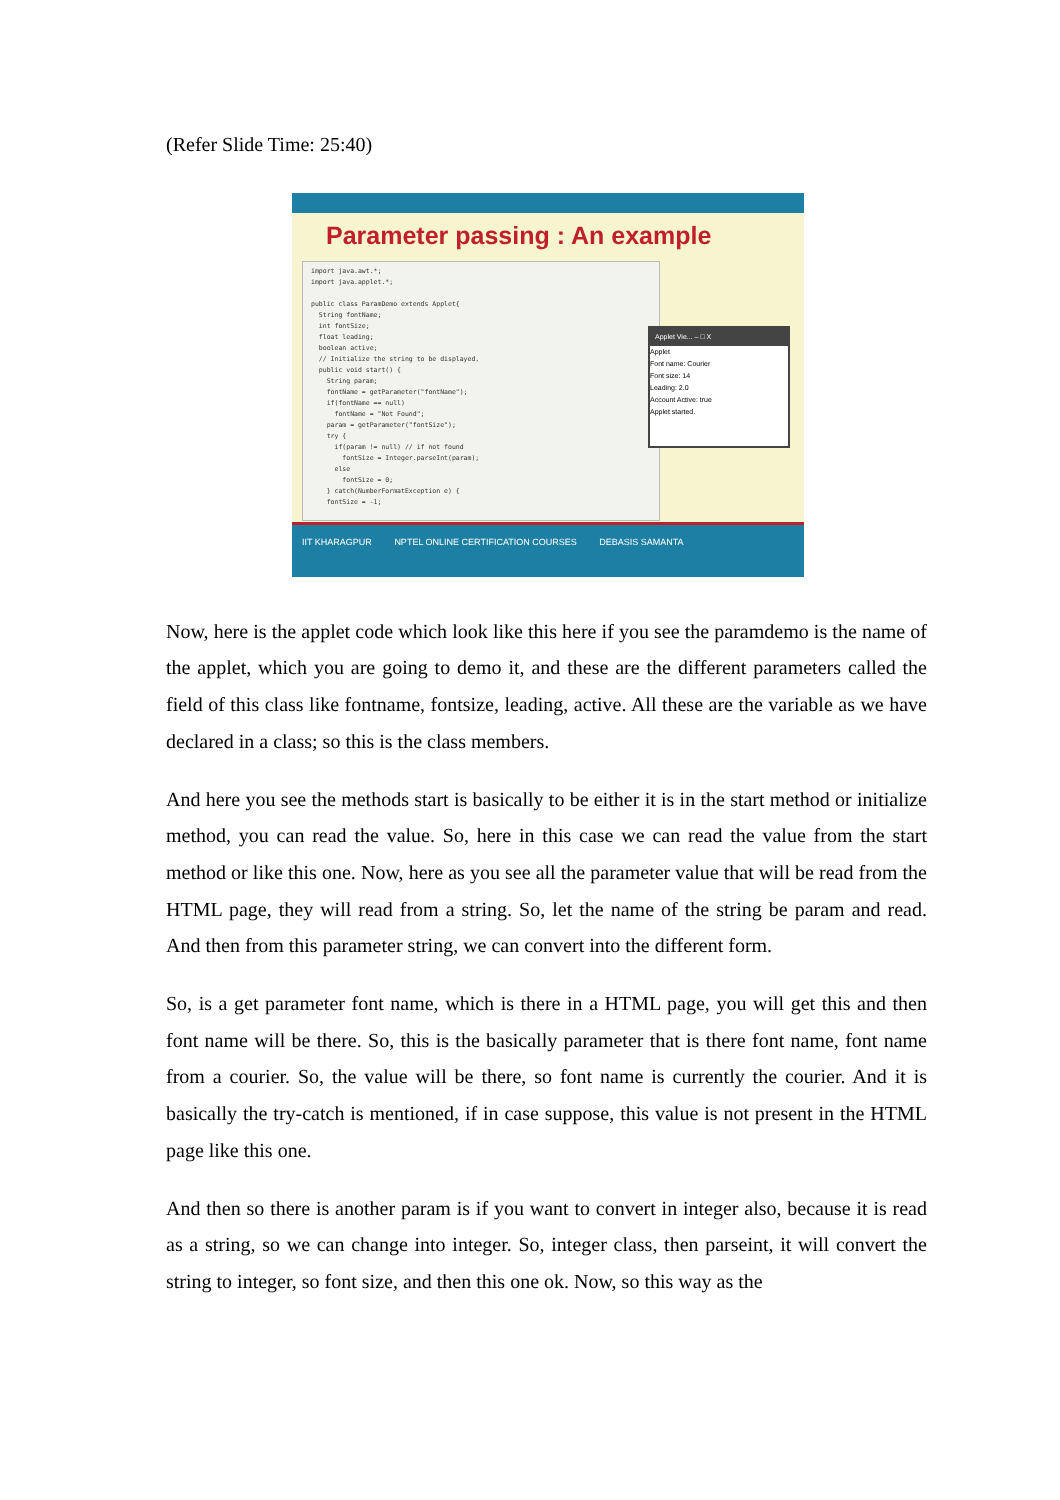(Refer Slide Time: 25:40)
Parameter passing : An example
import java.awt.*; import java.applet.*; public class ParamDemo extends Applet{ String fontName; int fontSize; float leading; boolean active; // Initialize the string to be displayed. public void start() { String param; fontName = getParameter("fontName"); if(fontName == null) fontName = "Not Found"; param = getParameter("fontSize"); try { if(param != null) // if not found fontSize = Integer.parseInt(param); else fontSize = 0; } catch(NumberFormatException e) { fontSize = -1;
Applet Vie... – □ X
Applet
Font name: Courier
Font size: 14
Leading: 2.0
Account Active: true
Applet started.
IIT KHARAGPUR NPTEL ONLINE CERTIFICATION COURSES DEBASIS SAMANTA
Now, here is the applet code which look like this here if you see the paramdemo is the name of the applet, which you are going to demo it, and these are the different parameters called the field of this class like fontname, fontsize, leading, active. All these are the variable as we have declared in a class; so this is the class members.
And here you see the methods start is basically to be either it is in the start method or initialize method, you can read the value. So, here in this case we can read the value from the start method or like this one. Now, here as you see all the parameter value that will be read from the HTML page, they will read from a string. So, let the name of the string be param and read. And then from this parameter string, we can convert into the different form.
So, is a get parameter font name, which is there in a HTML page, you will get this and then font name will be there. So, this is the basically parameter that is there font name, font name from a courier. So, the value will be there, so font name is currently the courier. And it is basically the try-catch is mentioned, if in case suppose, this value is not present in the HTML page like this one.
And then so there is another param is if you want to convert in integer also, because it is read as a string, so we can change into integer. So, integer class, then parseint, it will convert the string to integer, so font size, and then this one ok. Now, so this way as the